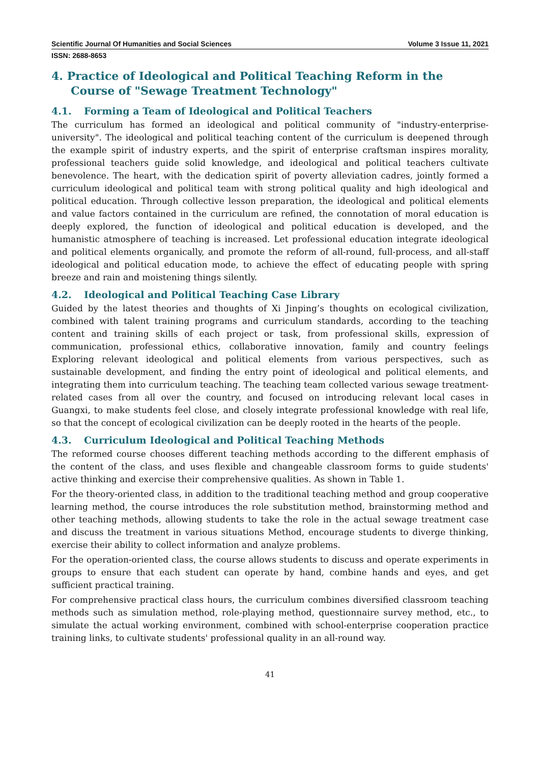Scientific Journal Of Humanities and Social Sciences Volume 3 Issue 11, 2021
ISSN: 2688-8653
4. Practice of Ideological and Political Teaching Reform in the Course of "Sewage Treatment Technology"
4.1. Forming a Team of Ideological and Political Teachers
The curriculum has formed an ideological and political community of "industry-enterprise-university". The ideological and political teaching content of the curriculum is deepened through the example spirit of industry experts, and the spirit of enterprise craftsman inspires morality, professional teachers guide solid knowledge, and ideological and political teachers cultivate benevolence. The heart, with the dedication spirit of poverty alleviation cadres, jointly formed a curriculum ideological and political team with strong political quality and high ideological and political education. Through collective lesson preparation, the ideological and political elements and value factors contained in the curriculum are refined, the connotation of moral education is deeply explored, the function of ideological and political education is developed, and the humanistic atmosphere of teaching is increased. Let professional education integrate ideological and political elements organically, and promote the reform of all-round, full-process, and all-staff ideological and political education mode, to achieve the effect of educating people with spring breeze and rain and moistening things silently.
4.2. Ideological and Political Teaching Case Library
Guided by the latest theories and thoughts of Xi Jinping’s thoughts on ecological civilization, combined with talent training programs and curriculum standards, according to the teaching content and training skills of each project or task, from professional skills, expression of communication, professional ethics, collaborative innovation, family and country feelings Exploring relevant ideological and political elements from various perspectives, such as sustainable development, and finding the entry point of ideological and political elements, and integrating them into curriculum teaching. The teaching team collected various sewage treatment-related cases from all over the country, and focused on introducing relevant local cases in Guangxi, to make students feel close, and closely integrate professional knowledge with real life, so that the concept of ecological civilization can be deeply rooted in the hearts of the people.
4.3. Curriculum Ideological and Political Teaching Methods
The reformed course chooses different teaching methods according to the different emphasis of the content of the class, and uses flexible and changeable classroom forms to guide students' active thinking and exercise their comprehensive qualities. As shown in Table 1.
For the theory-oriented class, in addition to the traditional teaching method and group cooperative learning method, the course introduces the role substitution method, brainstorming method and other teaching methods, allowing students to take the role in the actual sewage treatment case and discuss the treatment in various situations Method, encourage students to diverge thinking, exercise their ability to collect information and analyze problems.
For the operation-oriented class, the course allows students to discuss and operate experiments in groups to ensure that each student can operate by hand, combine hands and eyes, and get sufficient practical training.
For comprehensive practical class hours, the curriculum combines diversified classroom teaching methods such as simulation method, role-playing method, questionnaire survey method, etc., to simulate the actual working environment, combined with school-enterprise cooperation practice training links, to cultivate students' professional quality in an all-round way.
41